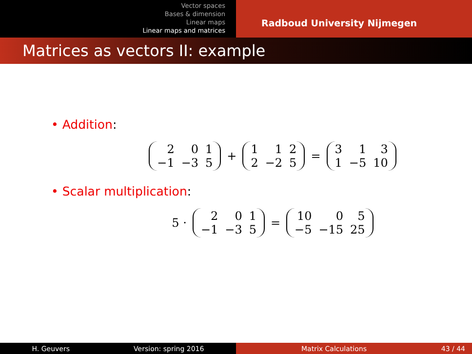Vector spaces
Bases & dimension
Linear maps
Linear maps and matrices
Radboud University Nijmegen
Matrices as vectors II: example
• Addition:
| 2 | 0 | 1 |
| −1 | −3 | 5 |
+
| 1 | 1 | 2 |
| 2 | −2 | 5 |
=
| 3 | 1 | 3 |
| 1 | −5 | 10 |
• Scalar multiplication:
5 ·
| 2 | 0 | 1 |
| −1 | −3 | 5 |
=
| 10 | 0 | 5 |
| −5 | −15 | 25 |
H. Geuvers Version: spring 2016 Matrix Calculations 43 / 44